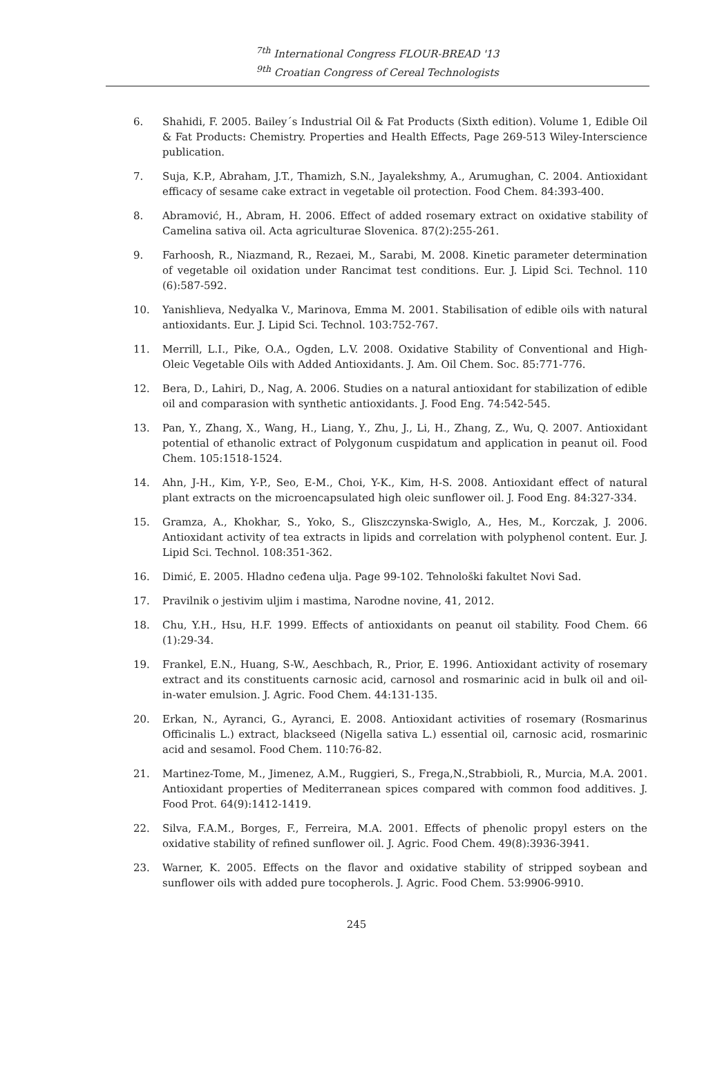<sup>7th</sup> International Congress FLOUR-BREAD '13
<sup>9th</sup> Croatian Congress of Cereal Technologists
6. Shahidi, F. 2005. Bailey´s Industrial Oil & Fat Products (Sixth edition). Volume 1, Edible Oil & Fat Products: Chemistry. Properties and Health Effects, Page 269-513 Wiley-Interscience publication.
7. Suja, K.P., Abraham, J.T., Thamizh, S.N., Jayalekshmy, A., Arumughan, C. 2004. Antioxidant efficacy of sesame cake extract in vegetable oil protection. Food Chem. 84:393-400.
8. Abramović, H., Abram, H. 2006. Effect of added rosemary extract on oxidative stability of Camelina sativa oil. Acta agriculturae Slovenica. 87(2):255-261.
9. Farhoosh, R., Niazmand, R., Rezaei, M., Sarabi, M. 2008. Kinetic parameter determination of vegetable oil oxidation under Rancimat test conditions. Eur. J. Lipid Sci. Technol. 110 (6):587-592.
10. Yanishlieva, Nedyalka V., Marinova, Emma M. 2001. Stabilisation of edible oils with natural antioxidants. Eur. J. Lipid Sci. Technol. 103:752-767.
11. Merrill, L.I., Pike, O.A., Ogden, L.V. 2008. Oxidative Stability of Conventional and High-Oleic Vegetable Oils with Added Antioxidants. J. Am. Oil Chem. Soc. 85:771-776.
12. Bera, D., Lahiri, D., Nag, A. 2006. Studies on a natural antioxidant for stabilization of edible oil and comparasion with synthetic antioxidants. J. Food Eng. 74:542-545.
13. Pan, Y., Zhang, X., Wang, H., Liang, Y., Zhu, J., Li, H., Zhang, Z., Wu, Q. 2007. Antioxidant potential of ethanolic extract of Polygonum cuspidatum and application in peanut oil. Food Chem. 105:1518-1524.
14. Ahn, J-H., Kim, Y-P., Seo, E-M., Choi, Y-K., Kim, H-S. 2008. Antioxidant effect of natural plant extracts on the microencapsulated high oleic sunflower oil. J. Food Eng. 84:327-334.
15. Gramza, A., Khokhar, S., Yoko, S., Gliszczynska-Swiglo, A., Hes, M., Korczak, J. 2006. Antioxidant activity of tea extracts in lipids and correlation with polyphenol content. Eur. J. Lipid Sci. Technol. 108:351-362.
16. Dimić, E. 2005. Hladno ceđena ulja. Page 99-102. Tehnološki fakultet Novi Sad.
17. Pravilnik o jestivim uljim i mastima, Narodne novine, 41, 2012.
18. Chu, Y.H., Hsu, H.F. 1999. Effects of antioxidants on peanut oil stability. Food Chem. 66 (1):29-34.
19. Frankel, E.N., Huang, S-W., Aeschbach, R., Prior, E. 1996. Antioxidant activity of rosemary extract and its constituents carnosic acid, carnosol and rosmarinic acid in bulk oil and oil-in-water emulsion. J. Agric. Food Chem. 44:131-135.
20. Erkan, N., Ayranci, G., Ayranci, E. 2008. Antioxidant activities of rosemary (Rosmarinus Officinalis L.) extract, blackseed (Nigella sativa L.) essential oil, carnosic acid, rosmarinic acid and sesamol. Food Chem. 110:76-82.
21. Martinez-Tome, M., Jimenez, A.M., Ruggieri, S., Frega,N.,Strabbioli, R., Murcia, M.A. 2001. Antioxidant properties of Mediterranean spices compared with common food additives. J. Food Prot. 64(9):1412-1419.
22. Silva, F.A.M., Borges, F., Ferreira, M.A. 2001. Effects of phenolic propyl esters on the oxidative stability of refined sunflower oil. J. Agric. Food Chem. 49(8):3936-3941.
23. Warner, K. 2005. Effects on the flavor and oxidative stability of stripped soybean and sunflower oils with added pure tocopherols. J. Agric. Food Chem. 53:9906-9910.
245